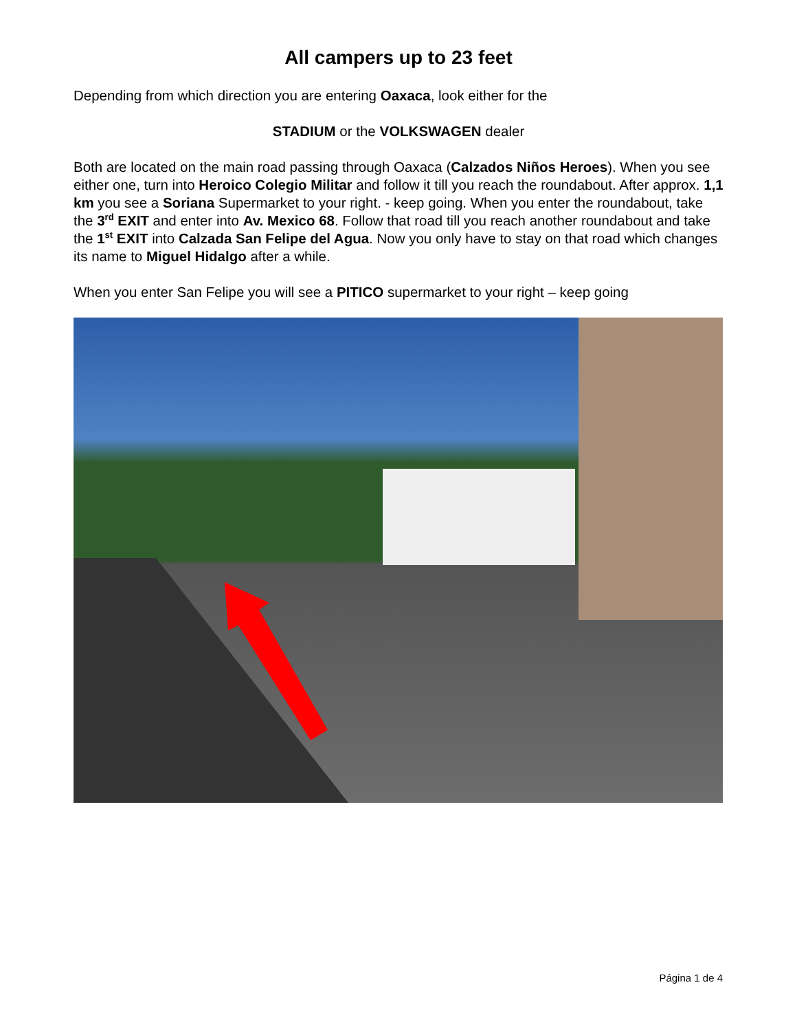All campers up to 23 feet
Depending from which direction you are entering Oaxaca, look either for the
STADIUM or the VOLKSWAGEN dealer
Both are located on the main road passing through Oaxaca (Calzados Niños Heroes). When you see either one, turn into Heroico Colegio Militar and follow it till you reach the roundabout. After approx. 1,1 km you see a Soriana Supermarket to your right. - keep going. When you enter the roundabout, take the 3<sup>rd</sup> EXIT and enter into Av. Mexico 68. Follow that road till you reach another roundabout and take the 1<sup>st</sup> EXIT into Calzada San Felipe del Agua. Now you only have to stay on that road which changes its name to Miguel Hidalgo after a while.
When you enter San Felipe you will see a PITICO supermarket to your right – keep going
Página 1 de 4